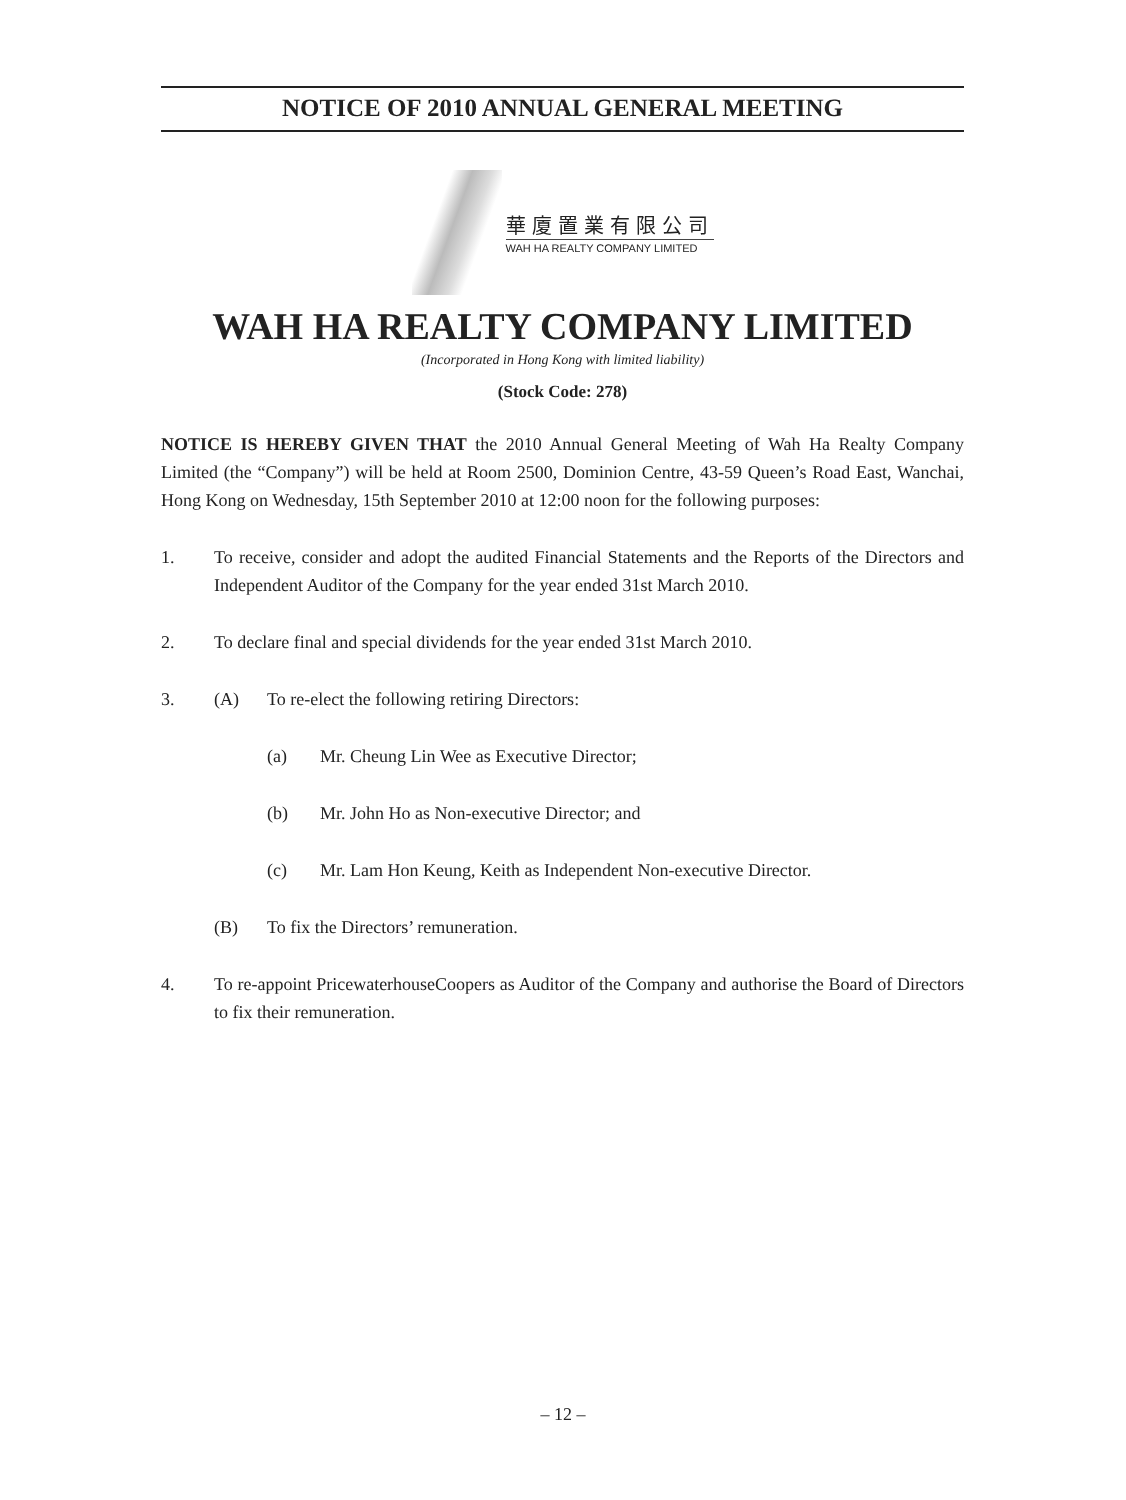NOTICE OF 2010 ANNUAL GENERAL MEETING
華廈置業有限公司
WAH HA REALTY COMPANY LIMITED
WAH HA REALTY COMPANY LIMITED
(Incorporated in Hong Kong with limited liability)
(Stock Code: 278)
NOTICE IS HEREBY GIVEN THAT the 2010 Annual General Meeting of Wah Ha Realty Company Limited (the “Company”) will be held at Room 2500, Dominion Centre, 43-59 Queen’s Road East, Wanchai, Hong Kong on Wednesday, 15th September 2010 at 12:00 noon for the following purposes:
1. To receive, consider and adopt the audited Financial Statements and the Reports of the Directors and Independent Auditor of the Company for the year ended 31st March 2010.
2. To declare final and special dividends for the year ended 31st March 2010.
3. (A) To re-elect the following retiring Directors:
(a) Mr. Cheung Lin Wee as Executive Director;
(b) Mr. John Ho as Non-executive Director; and
(c) Mr. Lam Hon Keung, Keith as Independent Non-executive Director.
(B) To fix the Directors’ remuneration.
4. To re-appoint PricewaterhouseCoopers as Auditor of the Company and authorise the Board of Directors to fix their remuneration.
– 12 –